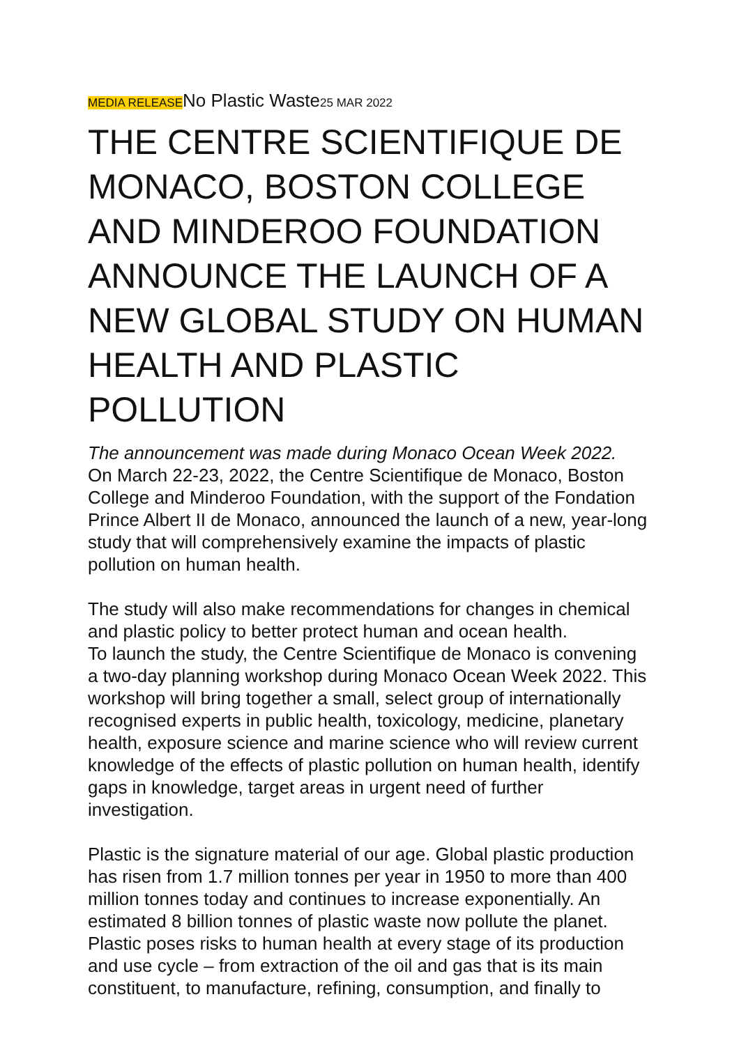MEDIA RELEASENo Plastic Waste25 MAR 2022
THE CENTRE SCIENTIFIQUE DE MONACO, BOSTON COLLEGE AND MINDEROO FOUNDATION ANNOUNCE THE LAUNCH OF A NEW GLOBAL STUDY ON HUMAN HEALTH AND PLASTIC POLLUTION
The announcement was made during Monaco Ocean Week 2022.
On March 22-23, 2022, the Centre Scientifique de Monaco, Boston College and Minderoo Foundation, with the support of the Fondation Prince Albert II de Monaco, announced the launch of a new, year-long study that will comprehensively examine the impacts of plastic pollution on human health.
The study will also make recommendations for changes in chemical and plastic policy to better protect human and ocean health.
To launch the study, the Centre Scientifique de Monaco is convening a two-day planning workshop during Monaco Ocean Week 2022. This workshop will bring together a small, select group of internationally recognised experts in public health, toxicology, medicine, planetary health, exposure science and marine science who will review current knowledge of the effects of plastic pollution on human health, identify gaps in knowledge, target areas in urgent need of further investigation.
Plastic is the signature material of our age. Global plastic production has risen from 1.7 million tonnes per year in 1950 to more than 400 million tonnes today and continues to increase exponentially. An estimated 8 billion tonnes of plastic waste now pollute the planet. Plastic poses risks to human health at every stage of its production and use cycle – from extraction of the oil and gas that is its main constituent, to manufacture, refining, consumption, and finally to